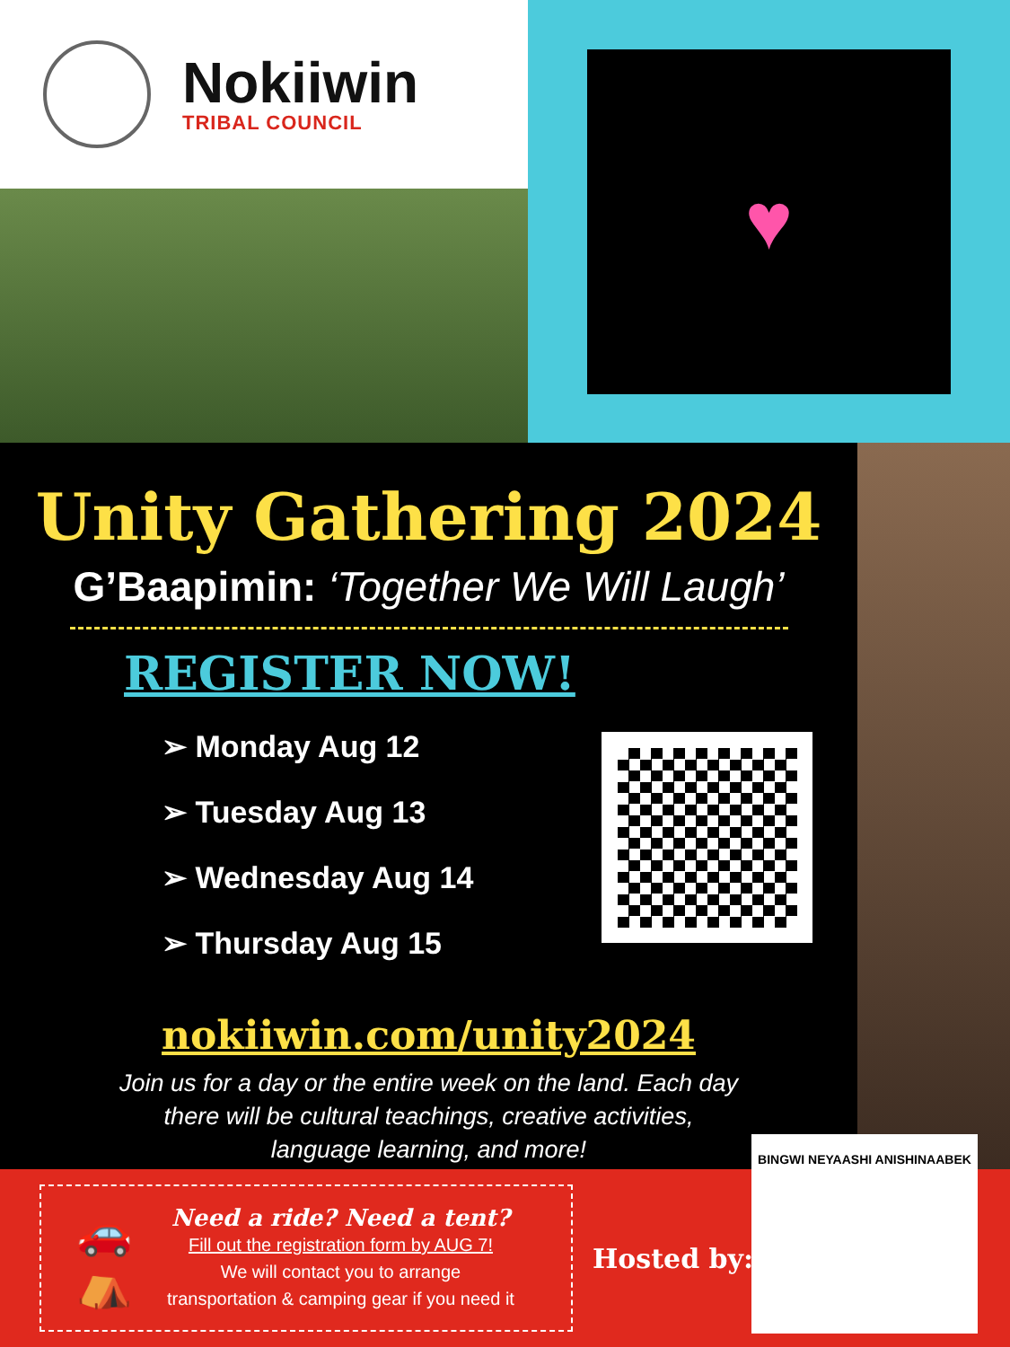Nokiiwin
TRIBAL COUNCIL
♥
Unity Gathering 2024
G’Baapimin: ‘Together We Will Laugh’
REGISTER NOW!
➢ Monday Aug 12
➢ Tuesday Aug 13
➢ Wednesday Aug 14
➢ Thursday Aug 15
nokiiwin.com/unity2024
Join us for a day or the entire week on the land. Each day
there will be cultural teachings, creative activities,
language learning, and more!
🚗
⛺
Need a ride? Need a tent?
Fill out the registration form by AUG 7!
We will contact you to arrange
transportation & camping gear if you need it
Hosted by:
BINGWI NEYAASHI ANISHINAABEK